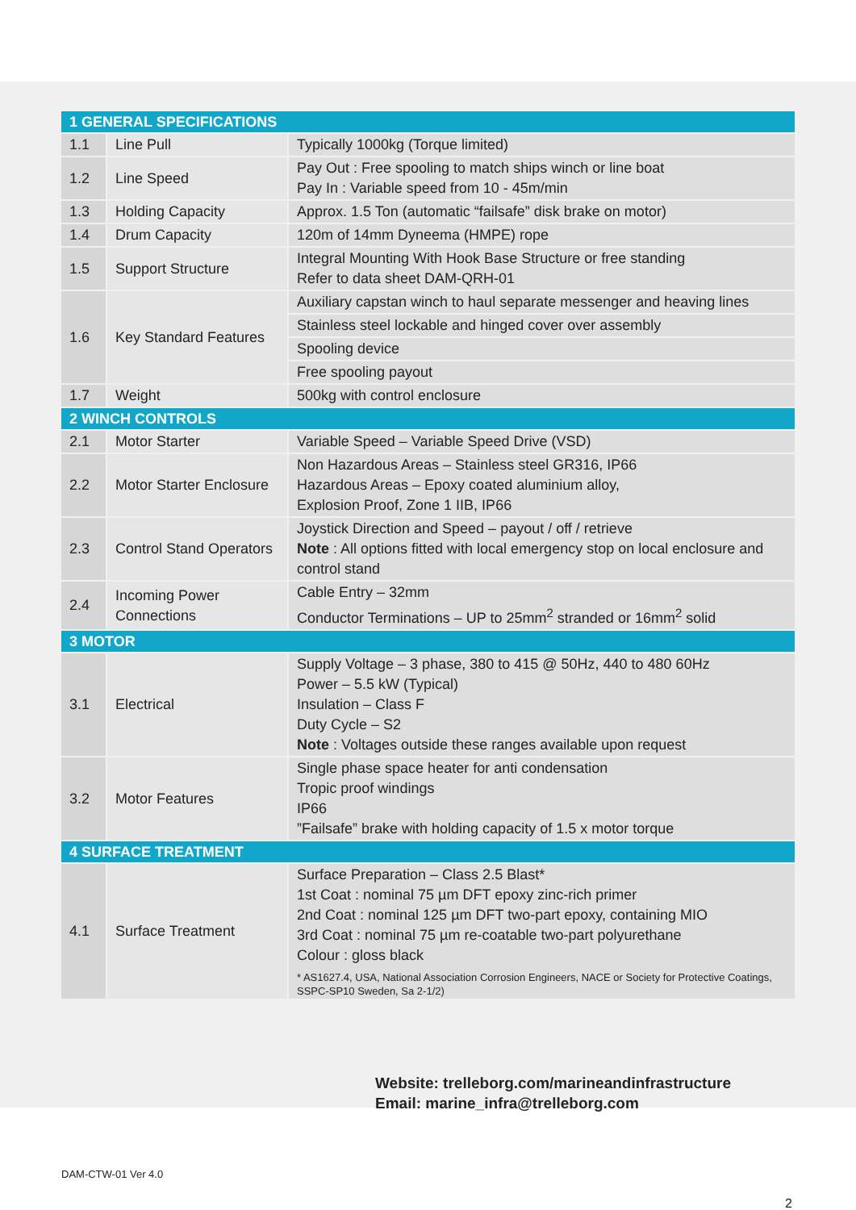| 1 GENERAL SPECIFICATIONS | | |
| --- | --- | --- |
| 1.1 | Line Pull | Typically 1000kg (Torque limited) |
| 1.2 | Line Speed | Pay Out : Free spooling to match ships winch or line boat Pay In : Variable speed from 10 - 45m/min |
| 1.3 | Holding Capacity | Approx. 1.5 Ton (automatic “failsafe” disk brake on motor) |
| 1.4 | Drum Capacity | 120m of 14mm Dyneema (HMPE) rope |
| 1.5 | Support Structure | Integral Mounting With Hook Base Structure or free standing Refer to data sheet DAM-QRH-01 |
| 1.6 | Key Standard Features | Auxiliary capstan winch to haul separate messenger and heaving lines |
| | | Stainless steel lockable and hinged cover over assembly |
| | | Spooling device |
| | | Free spooling payout |
| 1.7 | Weight | 500kg with control enclosure |
| 2 WINCH CONTROLS | | |
| 2.1 | Motor Starter | Variable Speed – Variable Speed Drive (VSD) |
| 2.2 | Motor Starter Enclosure | Non Hazardous Areas – Stainless steel GR316, IP66 Hazardous Areas – Epoxy coated aluminium alloy, Explosion Proof, Zone 1 IIB, IP66 |
| 2.3 | Control Stand Operators | Joystick Direction and Speed – payout / off / retrieve Note : All options fitted with local emergency stop on local enclosure and control stand |
| 2.4 | Incoming Power Connections | Cable Entry – 32mm Conductor Terminations – UP to 25mm<sup>2</sup> stranded or 16mm<sup>2</sup> solid |
| 3 MOTOR | | |
| 3.1 | Electrical | Supply Voltage – 3 phase, 380 to 415 @ 50Hz, 440 to 480 60Hz Power – 5.5 kW (Typical) Insulation – Class F Duty Cycle – S2 Note : Voltages outside these ranges available upon request |
| 3.2 | Motor Features | Single phase space heater for anti condensation Tropic proof windings IP66 ”Failsafe” brake with holding capacity of 1.5 x motor torque |
| 4 SURFACE TREATMENT | | |
| 4.1 | Surface Treatment | Surface Preparation – Class 2.5 Blast* 1st Coat : nominal 75 µm DFT epoxy zinc-rich primer 2nd Coat : nominal 125 µm DFT two-part epoxy, containing MIO 3rd Coat : nominal 75 µm re-coatable two-part polyurethane Colour : gloss black * AS1627.4, USA, National Association Corrosion Engineers, NACE or Society for Protective Coatings, SSPC-SP10 Sweden, Sa 2-1/2) |
Website: trelleborg.com/marineandinfrastructure
Email: marine_infra@trelleborg.com
DAM-CTW-01 Ver 4.0
2